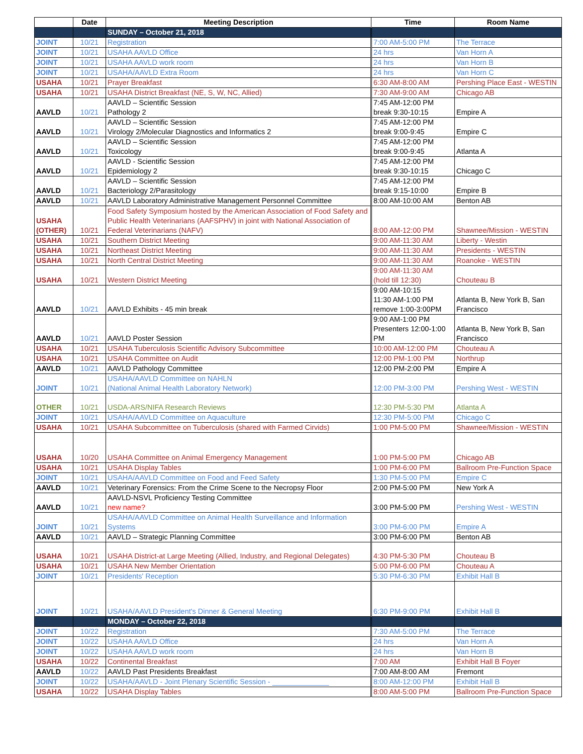| | Date | Meeting Description | Time | Room Name |
| --- | --- | --- | --- | --- |
| | | SUNDAY – October 21, 2018 | | |
| JOINT | 10/21 | Registration | 7:00 AM-5:00 PM | The Terrace |
| JOINT | 10/21 | USAHA AAVLD Office | 24 hrs | Van Horn A |
| JOINT | 10/21 | USAHA AAVLD work room | 24 hrs | Van Horn B |
| JOINT | 10/21 | USAHA/AAVLD Extra Room | 24 hrs | Van Horn C |
| USAHA | 10/21 | Prayer Breakfast | 6:30 AM-8:00 AM | Pershing Place East - WESTIN |
| USAHA | 10/21 | USAHA District Breakfast (NE, S, W, NC, Allied) | 7:30 AM-9:00 AM | Chicago AB |
| AAVLD | 10/21 | AAVLD – Scientific Session Pathology 2 | 7:45 AM-12:00 PM break 9:30-10:15 | Empire A |
| AAVLD | 10/21 | AAVLD – Scientific Session Virology 2/Molecular Diagnostics and Informatics 2 | 7:45 AM-12:00 PM break 9:00-9:45 | Empire C |
| AAVLD | 10/21 | AAVLD – Scientific Session Toxicology | 7:45 AM-12:00 PM break 9:00-9:45 | Atlanta A |
| AAVLD | 10/21 | AAVLD - Scientific Session Epidemiology 2 | 7:45 AM-12:00 PM break 9:30-10:15 | Chicago C |
| AAVLD | 10/21 | AAVLD – Scientific Session Bacteriology 2/Parasitology | 7:45 AM-12:00 PM break 9:15-10:00 | Empire B |
| AAVLD | 10/21 | AAVLD Laboratory Administrative Management Personnel Committee | 8:00 AM-10:00 AM | Benton AB |
| USAHA (OTHER) | 10/21 | Food Safety Symposium hosted by the American Association of Food Safety and Public Health Veterinarians (AAFSPHV) in joint with National Association of Federal Veterinarians (NAFV) | 8:00 AM-12:00 PM | Shawnee/Mission - WESTIN |
| USAHA | 10/21 | Southern District Meeting | 9:00 AM-11:30 AM | Liberty - Westin |
| USAHA | 10/21 | Northeast District Meeting | 9:00 AM-11:30 AM | Presidents - WESTIN |
| USAHA | 10/21 | North Central District Meeting | 9:00 AM-11:30 AM | Roanoke - WESTIN |
| USAHA | 10/21 | Western District Meeting | 9:00 AM-11:30 AM (hold till 12:30) | Chouteau B |
| AAVLD | 10/21 | AAVLD Exhibits - 45 min break | 9:00 AM-10:15 11:30 AM-1:00 PM remove 1:00-3:00PM | Atlanta B, New York B, San Francisco |
| AAVLD | 10/21 | AAVLD Poster Session | 9:00 AM-1:00 PM Presenters 12:00-1:00 PM | Atlanta B, New York B, San Francisco |
| USAHA | 10/21 | USAHA Tuberculosis Scientific Advisory Subcommittee | 10:00 AM-12:00 PM | Chouteau A |
| USAHA | 10/21 | USAHA Committee on Audit | 12:00 PM-1:00 PM | Northrup |
| AAVLD | 10/21 | AAVLD Pathology Committee | 12:00 PM-2:00 PM | Empire A |
| JOINT | 10/21 | USAHA/AAVLD Committee on NAHLN (National Animal Health Laboratory Network) | 12:00 PM-3:00 PM | Pershing West - WESTIN |
| OTHER | 10/21 | USDA-ARS/NIFA Research Reviews | 12:30 PM-5:30 PM | Atlanta A |
| JOINT | 10/21 | USAHA/AAVLD Committee on Aquaculture | 12:30 PM-5:00 PM | Chicago C |
| USAHA | 10/21 | USAHA Subcommittee on Tuberculosis (shared with Farmed Cirvids) | 1:00 PM-5:00 PM | Shawnee/Mission - WESTIN |
| USAHA | 10/20 | USAHA Committee on Animal Emergency Management | 1:00 PM-5:00 PM | Chicago AB |
| USAHA | 10/21 | USAHA Display Tables | 1:00 PM-6:00 PM | Ballroom Pre-Function Space |
| JOINT | 10/21 | USAHA/AAVLD Committee on Food and Feed Safety | 1:30 PM-5:00 PM | Empire C |
| AAVLD | 10/21 | Veterinary Forensics: From the Crime Scene to the Necropsy Floor | 2:00 PM-5:00 PM | New York A |
| AAVLD | 10/21 | AAVLD-NSVL Proficiency Testing Committee new name? | 3:00 PM-5:00 PM | Pershing West - WESTIN |
| JOINT | 10/21 | USAHA/AAVLD Committee on Animal Health Surveillance and Information Systems | 3:00 PM-6:00 PM | Empire A |
| AAVLD | 10/21 | AAVLD – Strategic Planning Committee | 3:00 PM-6:00 PM | Benton AB |
| USAHA | 10/21 | USAHA District-at Large Meeting (Allied, Industry, and Regional Delegates) | 4:30 PM-5:30 PM | Chouteau B |
| USAHA | 10/21 | USAHA New Member Orientation | 5:00 PM-6:00 PM | Chouteau A |
| JOINT | 10/21 | Presidents' Reception | 5:30 PM-6:30 PM | Exhibit Hall B |
| JOINT | 10/21 | USAHA/AAVLD President's Dinner & General Meeting | 6:30 PM-9:00 PM | Exhibit Hall B |
| | | MONDAY – October 22, 2018 | | |
| JOINT | 10/22 | Registration | 7:30 AM-5:00 PM | The Terrace |
| JOINT | 10/22 | USAHA AAVLD Office | 24 hrs | Van Horn A |
| JOINT | 10/22 | USAHA AAVLD work room | 24 hrs | Van Horn B |
| USAHA | 10/22 | Continental Breakfast | 7:00 AM | Exhibit Hall B Foyer |
| AAVLD | 10/22 | AAVLD Past Presidents Breakfast | 7:00 AM-8:00 AM | Fremont |
| JOINT | 10/22 | USAHA/AAVLD - Joint Plenary Scientific Session - ______________ | 8:00 AM-12:00 PM | Exhibit Hall B |
| USAHA | 10/22 | USAHA Display Tables | 8:00 AM-5:00 PM | Ballroom Pre-Function Space |